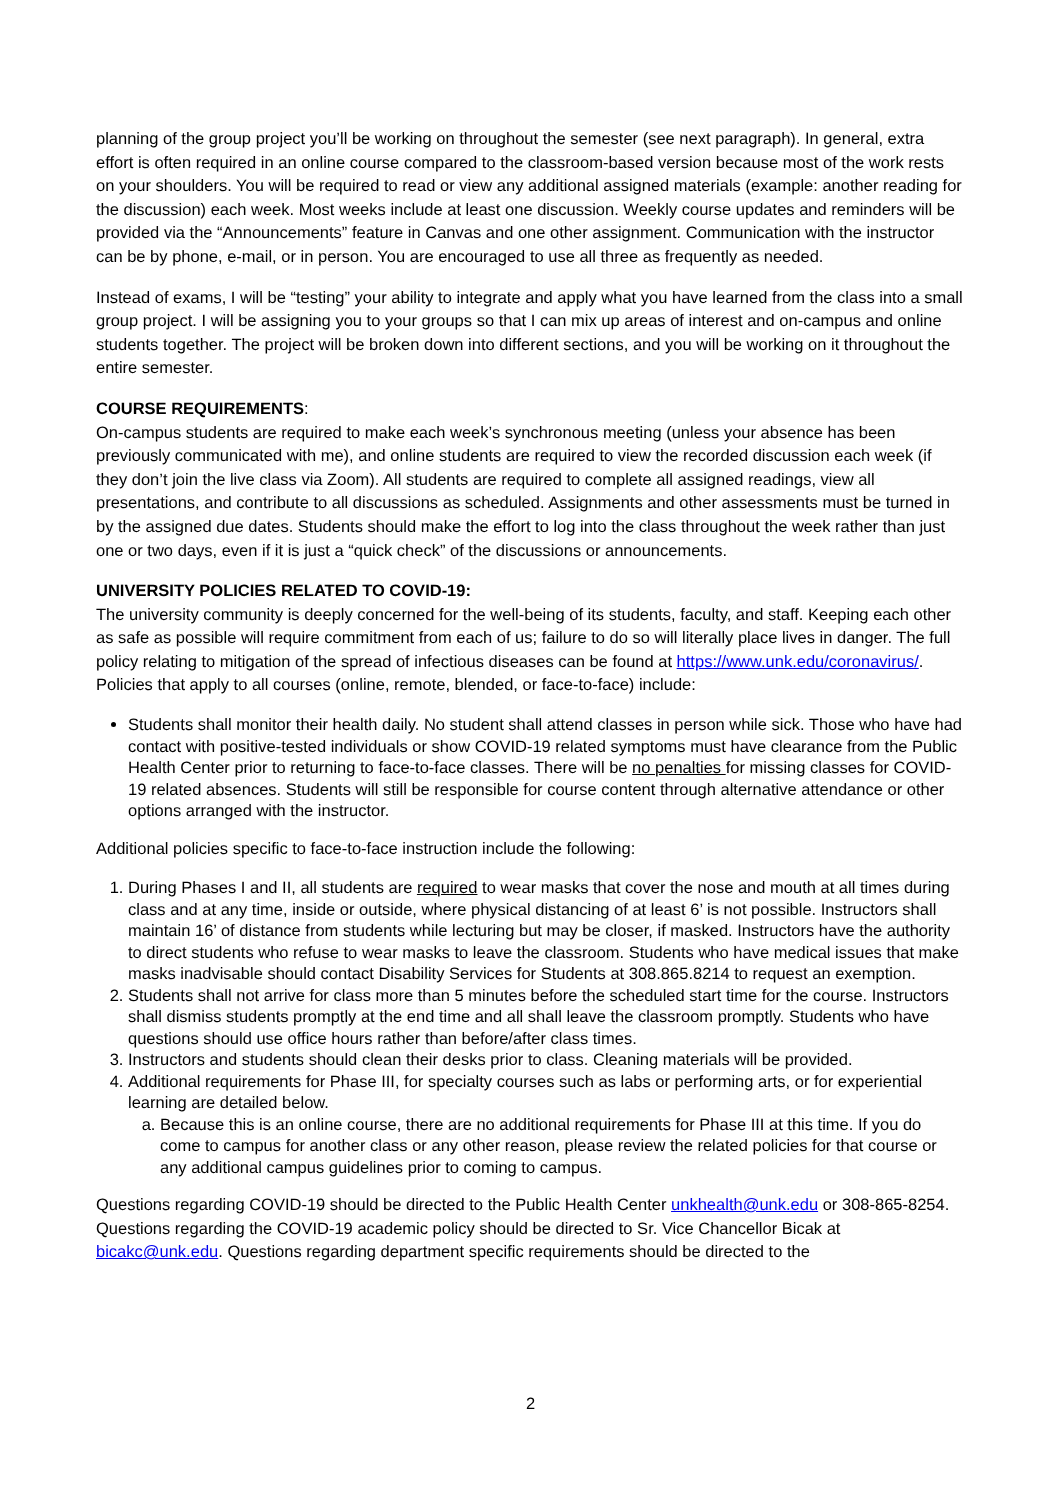planning of the group project you’ll be working on throughout the semester (see next paragraph). In general, extra effort is often required in an online course compared to the classroom-based version because most of the work rests on your shoulders. You will be required to read or view any additional assigned materials (example: another reading for the discussion) each week. Most weeks include at least one discussion. Weekly course updates and reminders will be provided via the “Announcements” feature in Canvas and one other assignment. Communication with the instructor can be by phone, e-mail, or in person. You are encouraged to use all three as frequently as needed.
Instead of exams, I will be “testing” your ability to integrate and apply what you have learned from the class into a small group project. I will be assigning you to your groups so that I can mix up areas of interest and on-campus and online students together. The project will be broken down into different sections, and you will be working on it throughout the entire semester.
COURSE REQUIREMENTS:
On-campus students are required to make each week’s synchronous meeting (unless your absence has been previously communicated with me), and online students are required to view the recorded discussion each week (if they don’t join the live class via Zoom). All students are required to complete all assigned readings, view all presentations, and contribute to all discussions as scheduled. Assignments and other assessments must be turned in by the assigned due dates. Students should make the effort to log into the class throughout the week rather than just one or two days, even if it is just a “quick check” of the discussions or announcements.
UNIVERSITY POLICIES RELATED TO COVID-19:
The university community is deeply concerned for the well-being of its students, faculty, and staff. Keeping each other as safe as possible will require commitment from each of us; failure to do so will literally place lives in danger. The full policy relating to mitigation of the spread of infectious diseases can be found at https://www.unk.edu/coronavirus/. Policies that apply to all courses (online, remote, blended, or face-to-face) include:
Students shall monitor their health daily. No student shall attend classes in person while sick. Those who have had contact with positive-tested individuals or show COVID-19 related symptoms must have clearance from the Public Health Center prior to returning to face-to-face classes. There will be no penalties for missing classes for COVID-19 related absences. Students will still be responsible for course content through alternative attendance or other options arranged with the instructor.
Additional policies specific to face-to-face instruction include the following:
1. During Phases I and II, all students are required to wear masks that cover the nose and mouth at all times during class and at any time, inside or outside, where physical distancing of at least 6’ is not possible. Instructors shall maintain 16’ of distance from students while lecturing but may be closer, if masked. Instructors have the authority to direct students who refuse to wear masks to leave the classroom. Students who have medical issues that make masks inadvisable should contact Disability Services for Students at 308.865.8214 to request an exemption.
2. Students shall not arrive for class more than 5 minutes before the scheduled start time for the course. Instructors shall dismiss students promptly at the end time and all shall leave the classroom promptly. Students who have questions should use office hours rather than before/after class times.
3. Instructors and students should clean their desks prior to class. Cleaning materials will be provided.
4. Additional requirements for Phase III, for specialty courses such as labs or performing arts, or for experiential learning are detailed below.
a. Because this is an online course, there are no additional requirements for Phase III at this time. If you do come to campus for another class or any other reason, please review the related policies for that course or any additional campus guidelines prior to coming to campus.
Questions regarding COVID-19 should be directed to the Public Health Center unkhealth@unk.edu or 308-865-8254. Questions regarding the COVID-19 academic policy should be directed to Sr. Vice Chancellor Bicak at bicakc@unk.edu. Questions regarding department specific requirements should be directed to the
2